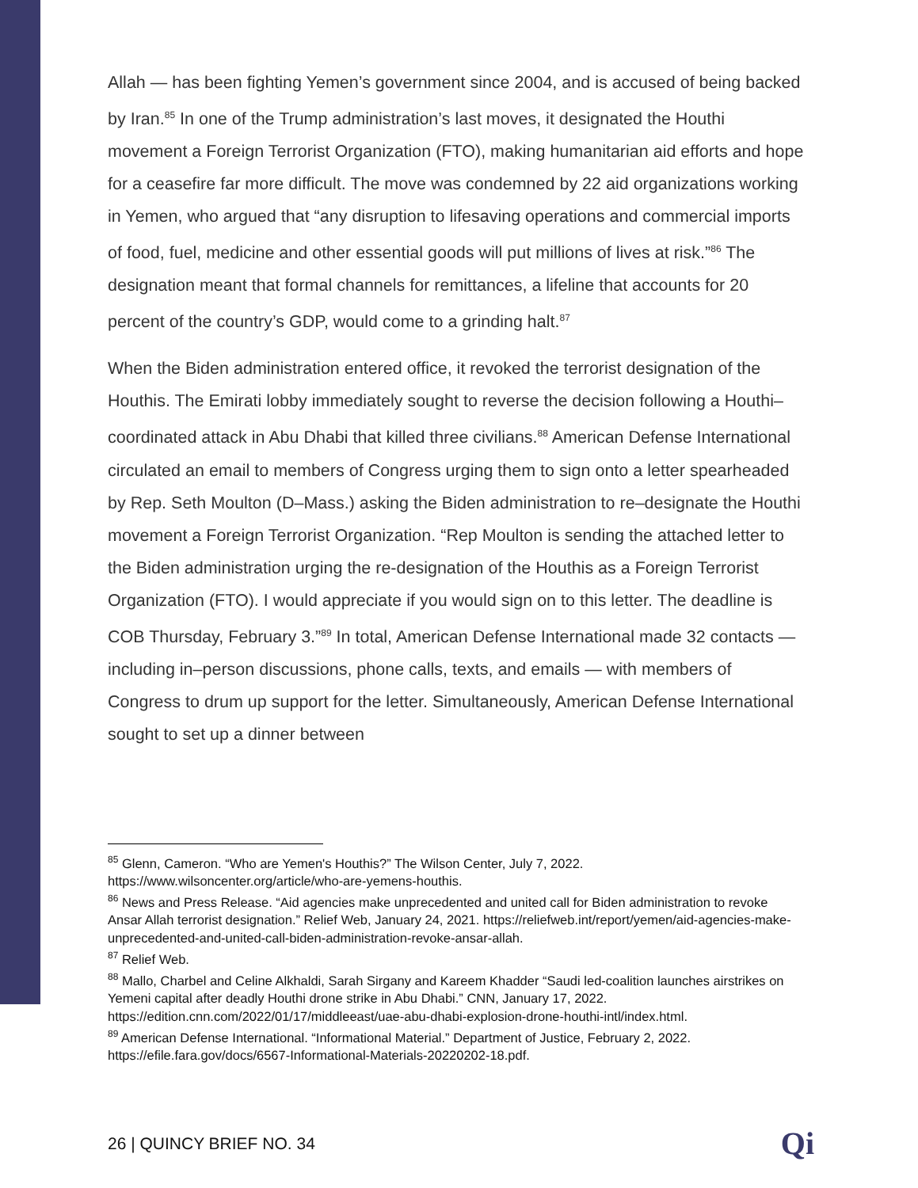Allah — has been fighting Yemen’s government since 2004, and is accused of being backed by Iran.<sup>85</sup> In one of the Trump administration’s last moves, it designated the Houthi movement a Foreign Terrorist Organization (FTO), making humanitarian aid efforts and hope for a ceasefire far more difficult. The move was condemned by 22 aid organizations working in Yemen, who argued that “any disruption to lifesaving operations and commercial imports of food, fuel, medicine and other essential goods will put millions of lives at risk.”<sup>86</sup> The designation meant that formal channels for remittances, a lifeline that accounts for 20 percent of the country’s GDP, would come to a grinding halt.<sup>87</sup>
When the Biden administration entered office, it revoked the terrorist designation of the Houthis. The Emirati lobby immediately sought to reverse the decision following a Houthi–coordinated attack in Abu Dhabi that killed three civilians.<sup>88</sup> American Defense International circulated an email to members of Congress urging them to sign onto a letter spearheaded by Rep. Seth Moulton (D–Mass.) asking the Biden administration to re–designate the Houthi movement a Foreign Terrorist Organization. “Rep Moulton is sending the attached letter to the Biden administration urging the re-designation of the Houthis as a Foreign Terrorist Organization (FTO). I would appreciate if you would sign on to this letter. The deadline is COB Thursday, February 3.”<sup>89</sup> In total, American Defense International made 32 contacts — including in–person discussions, phone calls, texts, and emails — with members of Congress to drum up support for the letter. Simultaneously, American Defense International sought to set up a dinner between
<sup>85</sup> Glenn, Cameron. “Who are Yemen's Houthis?” The Wilson Center, July 7, 2022. https://www.wilsoncenter.org/article/who-are-yemens-houthis.
<sup>86</sup> News and Press Release. “Aid agencies make unprecedented and united call for Biden administration to revoke Ansar Allah terrorist designation.” Relief Web, January 24, 2021. https://reliefweb.int/report/yemen/aid-agencies-make-unprecedented-and-united-call-biden-administration-revoke-ansar-allah.
<sup>87</sup> Relief Web.
<sup>88</sup> Mallo, Charbel and Celine Alkhaldi, Sarah Sirgany and Kareem Khadder “Saudi led-coalition launches airstrikes on Yemeni capital after deadly Houthi drone strike in Abu Dhabi.” CNN, January 17, 2022. https://edition.cnn.com/2022/01/17/middleeast/uae-abu-dhabi-explosion-drone-houthi-intl/index.html.
<sup>89</sup> American Defense International. “Informational Material.” Department of Justice, February 2, 2022. https://efile.fara.gov/docs/6567-Informational-Materials-20220202-18.pdf.
26 | QUINCY BRIEF NO. 34 Qi